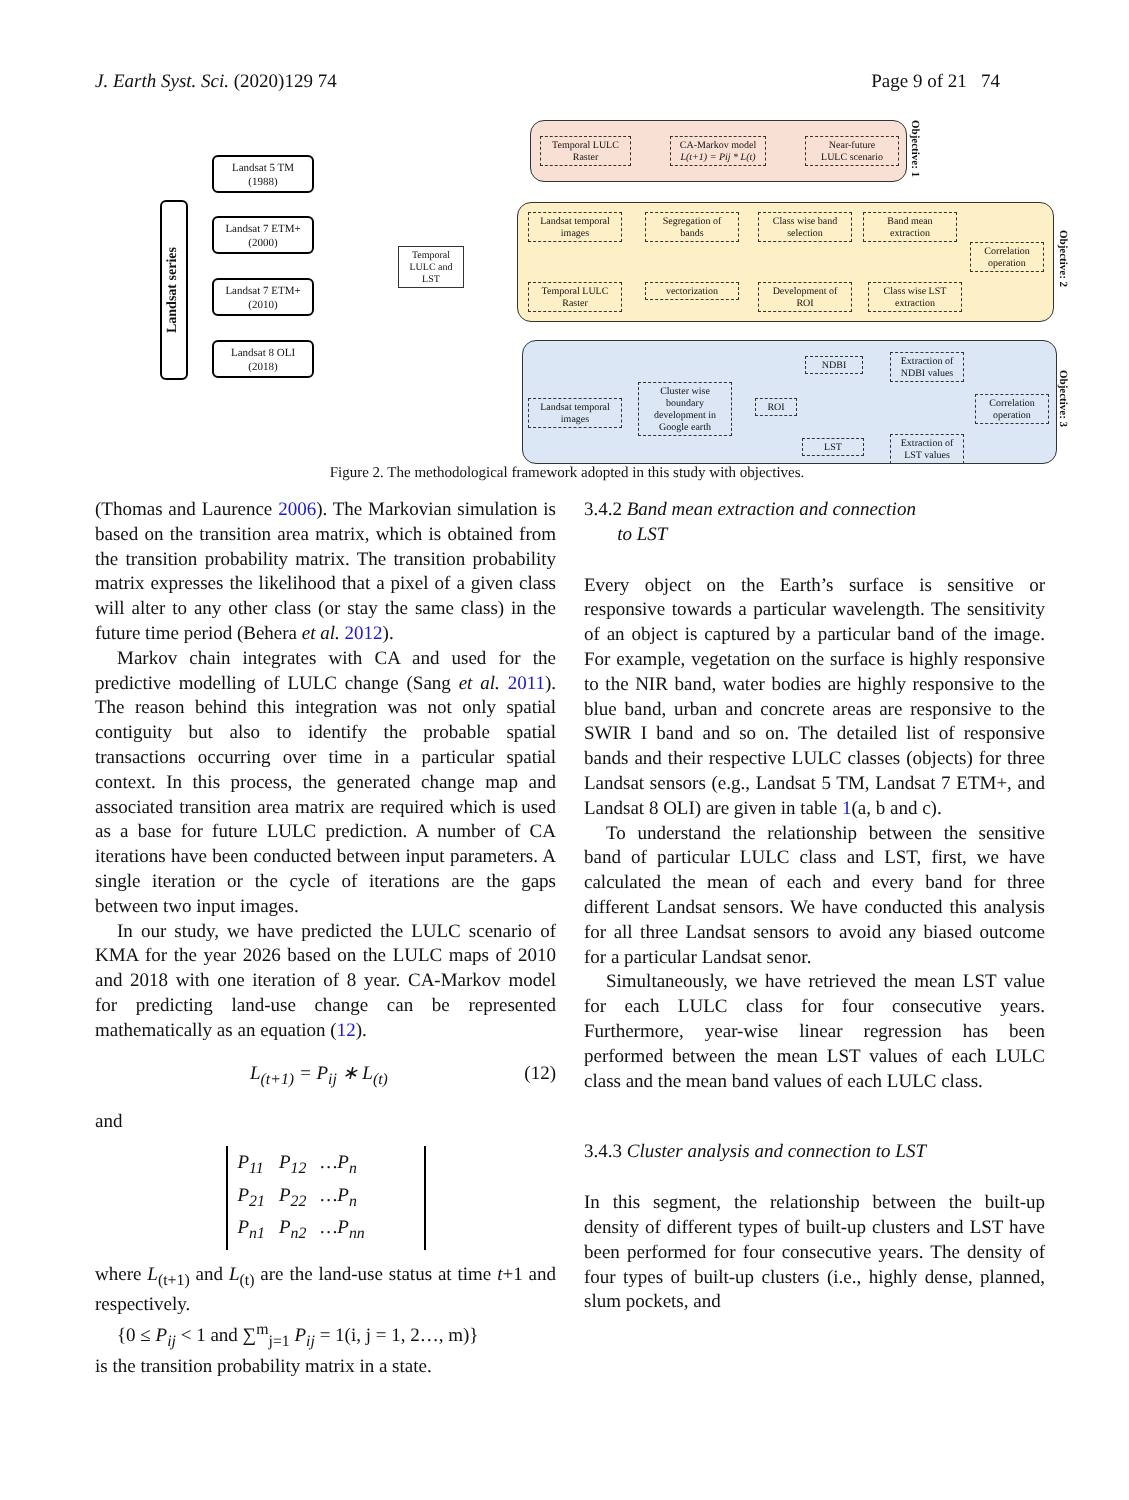J. Earth Syst. Sci. (2020)129 74 Page 9 of 21 74
Landsat series
Landsat 5 TM
(1988)
Landsat 7 ETM+
(2000)
Landsat 7 ETM+
(2010)
Landsat 8 OLI
(2018)
Temporal
LULC and
LST
Temporal LULC
Raster
CA-Markov model
L(t+1) = Pij * L(t)
Near-future
LULC scenario
Objective: 1
Landsat temporal
images
Segregation of
bands
Class wise band
selection
Band mean
extraction
Correlation
operation
Temporal LULC
Raster
vectorization
Development of
ROI
Class wise LST
extraction
Objective: 2
Landsat temporal
images
Cluster wise
boundary
development in
Google earth
ROI
NDBI
Extraction of
NDBI values
LST
Extraction of
LST values
Correlation
operation
Objective: 3
Figure 2. The methodological framework adopted in this study with objectives.
(Thomas and Laurence 2006). The Markovian simulation is based on the transition area matrix, which is obtained from the transition probability matrix. The transition probability matrix expresses the likelihood that a pixel of a given class will alter to any other class (or stay the same class) in the future time period (Behera et al. 2012).
Markov chain integrates with CA and used for the predictive modelling of LULC change (Sang et al. 2011). The reason behind this integration was not only spatial contiguity but also to identify the probable spatial transactions occurring over time in a particular spatial context. In this process, the generated change map and associated transition area matrix are required which is used as a base for future LULC prediction. A number of CA iterations have been conducted between input parameters. A single iteration or the cycle of iterations are the gaps between two input images.
In our study, we have predicted the LULC scenario of KMA for the year 2026 based on the LULC maps of 2010 and 2018 with one iteration of 8 year. CA-Markov model for predicting land-use change can be represented mathematically as an equation (12).
L<sub>(t+1)</sub> = P<sub>ij</sub> ∗ L<sub>(t)</sub> (12)
and
| P<sub>11</sub> | P<sub>12</sub> | …P<sub>n</sub> |
| P<sub>21</sub> | P<sub>22</sub> | …P<sub>n</sub> |
| P<sub>n1</sub> | P<sub>n2</sub> | …P<sub>nn</sub> |
where L<sub>(t+1)</sub> and L<sub>(t)</sub> are the land-use status at time t+1 and respectively.
{0 ≤ P<sub>ij</sub> < 1 and ∑<sup>m</sup><sub>j=1</sub> P<sub>ij</sub> = 1(i, j = 1, 2…, m)}
is the transition probability matrix in a state.
3.4.2 Band mean extraction and connection
to LST
Every object on the Earth’s surface is sensitive or responsive towards a particular wavelength. The sensitivity of an object is captured by a particular band of the image. For example, vegetation on the surface is highly responsive to the NIR band, water bodies are highly responsive to the blue band, urban and concrete areas are responsive to the SWIR I band and so on. The detailed list of responsive bands and their respective LULC classes (objects) for three Landsat sensors (e.g., Landsat 5 TM, Landsat 7 ETM+, and Landsat 8 OLI) are given in table 1(a, b and c).
To understand the relationship between the sensitive band of particular LULC class and LST, first, we have calculated the mean of each and every band for three different Landsat sensors. We have conducted this analysis for all three Landsat sensors to avoid any biased outcome for a particular Landsat senor.
Simultaneously, we have retrieved the mean LST value for each LULC class for four consecutive years. Furthermore, year-wise linear regression has been performed between the mean LST values of each LULC class and the mean band values of each LULC class.
3.4.3 Cluster analysis and connection to LST
In this segment, the relationship between the built-up density of different types of built-up clusters and LST have been performed for four consecutive years. The density of four types of built-up clusters (i.e., highly dense, planned, slum pockets, and